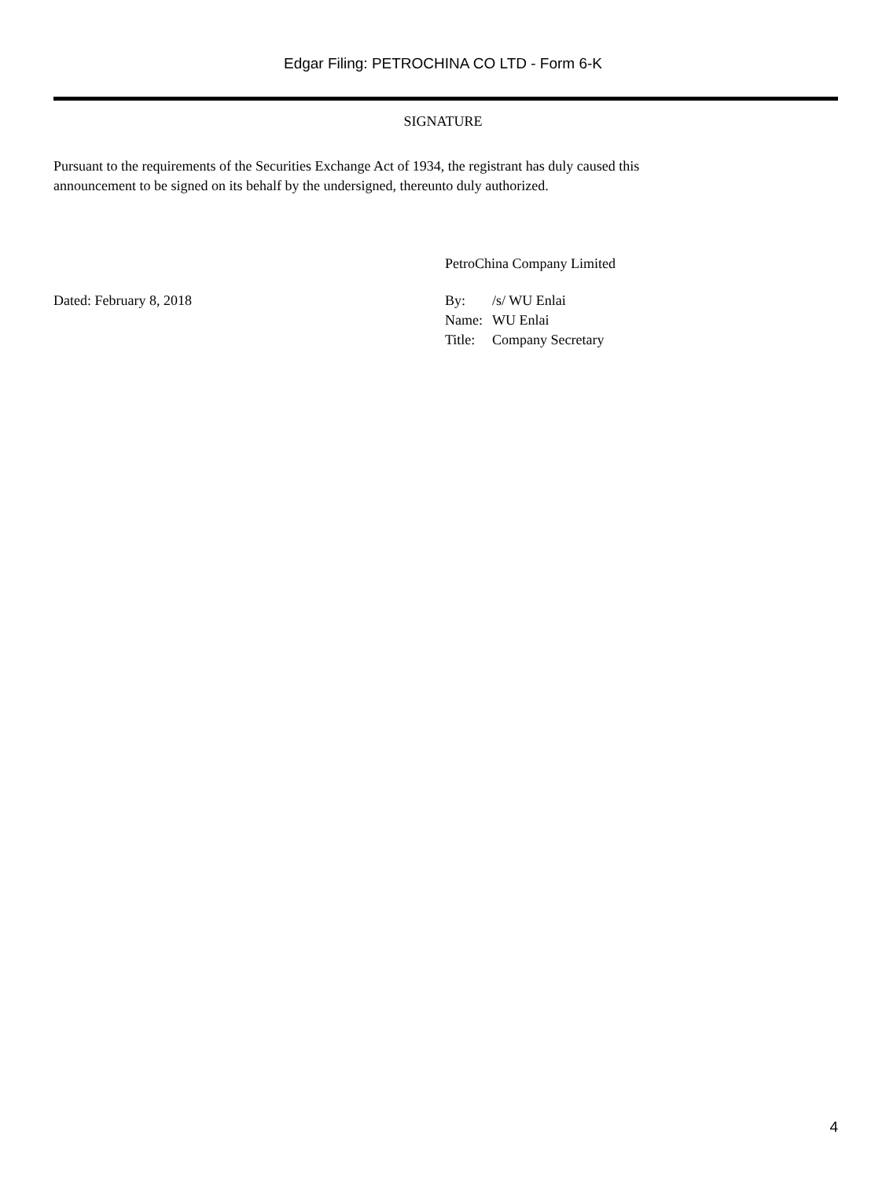Edgar Filing: PETROCHINA CO LTD - Form 6-K
SIGNATURE
Pursuant to the requirements of the Securities Exchange Act of 1934, the registrant has duly caused this
announcement to be signed on its behalf by the undersigned, thereunto duly authorized.
PetroChina Company Limited
Dated: February 8, 2018
| By: | /s/ WU Enlai |
| Name: | WU Enlai |
| Title: | Company Secretary |
4